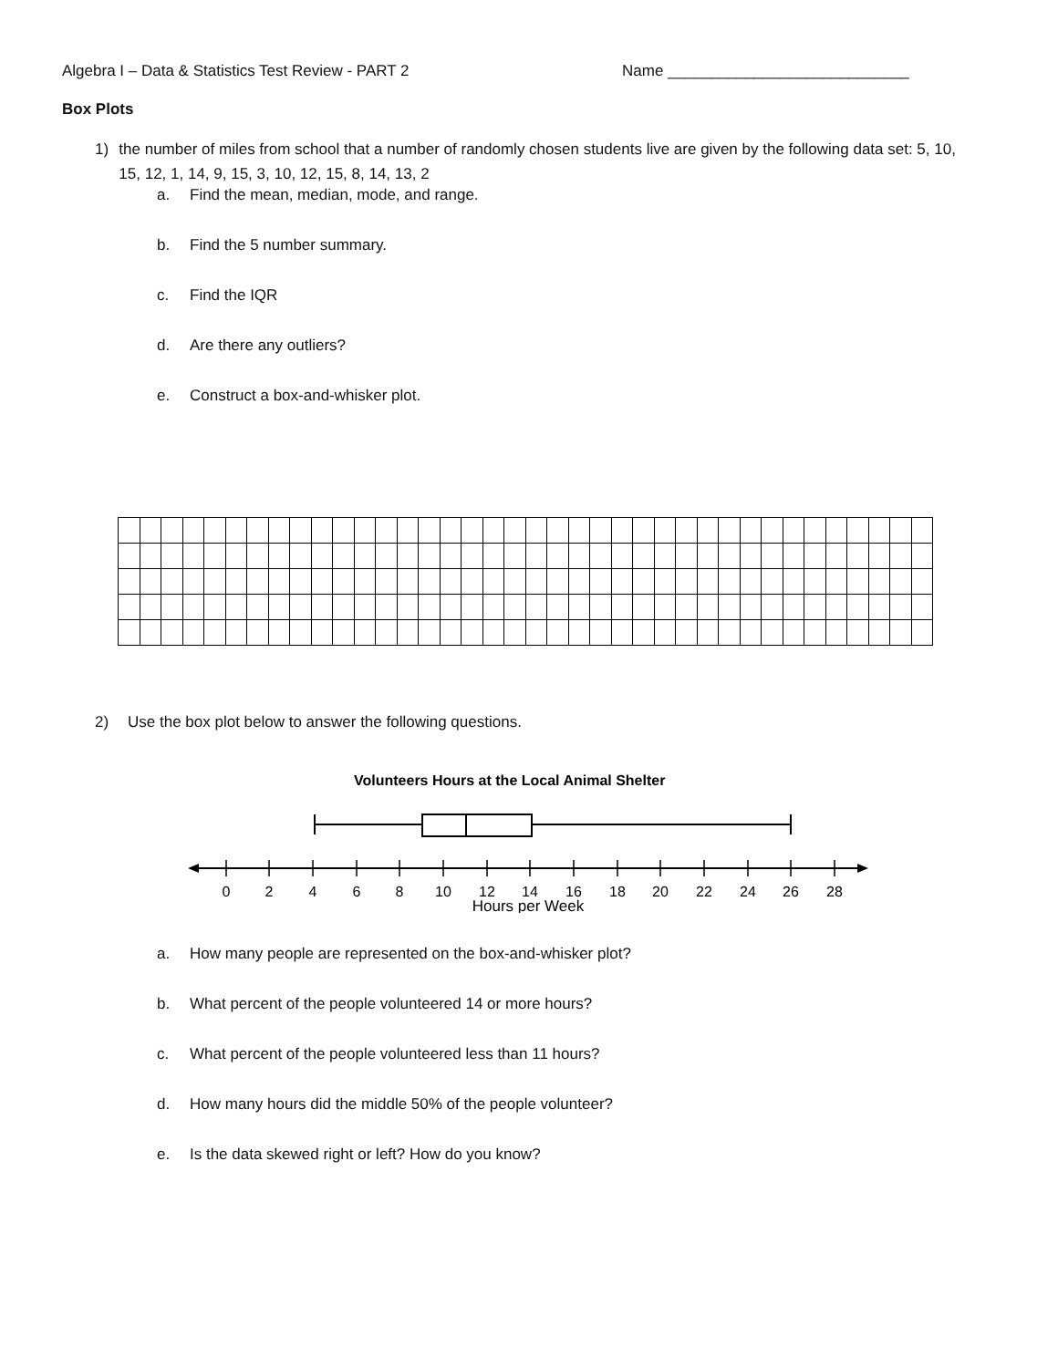Algebra I – Data & Statistics Test Review - PART 2 Name ____________________________
Box Plots
1) the number of miles from school that a number of randomly chosen students live are given by the following data set: 5, 10, 15, 12, 1, 14, 9, 15, 3, 10, 12, 15, 8, 14, 13, 2
a. Find the mean, median, mode, and range.
b. Find the 5 number summary.
c. Find the IQR
d. Are there any outliers?
e. Construct a box-and-whisker plot.
2) Use the box plot below to answer the following questions.
Volunteers Hours at the Local Animal Shelter
0
2
4
6
8
10
12
14
16
18
20
22
24
26
28
Hours per Week
a. How many people are represented on the box-and-whisker plot?
b. What percent of the people volunteered 14 or more hours?
c. What percent of the people volunteered less than 11 hours?
d. How many hours did the middle 50% of the people volunteer?
e. Is the data skewed right or left? How do you know?